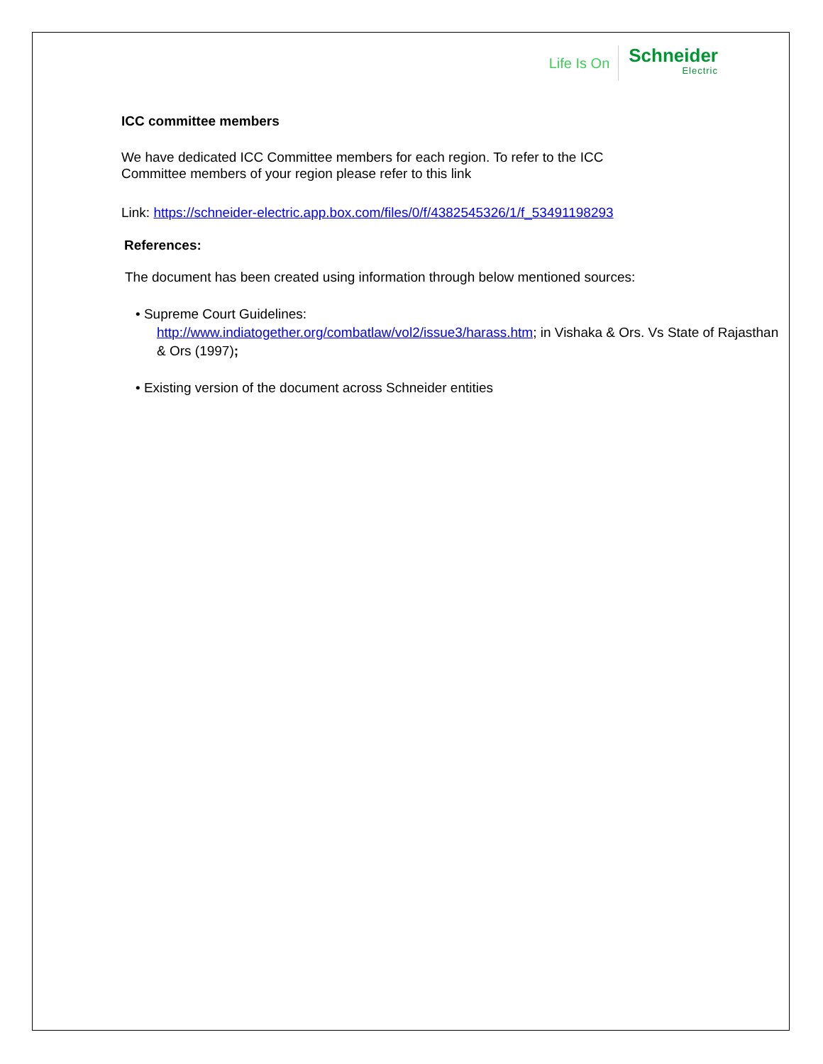Life Is On
Schneider
Electric
ICC committee members
We have dedicated ICC Committee members for each region. To refer to the ICC
Committee members of your region please refer to this link
Link: https://schneider-electric.app.box.com/files/0/f/4382545326/1/f_53491198293
References:
The document has been created using information through below mentioned sources:
• Supreme Court Guidelines:
http://www.indiatogether.org/combatlaw/vol2/issue3/harass.htm; in Vishaka & Ors. Vs State of Rajasthan & Ors (1997);
• Existing version of the document across Schneider entities